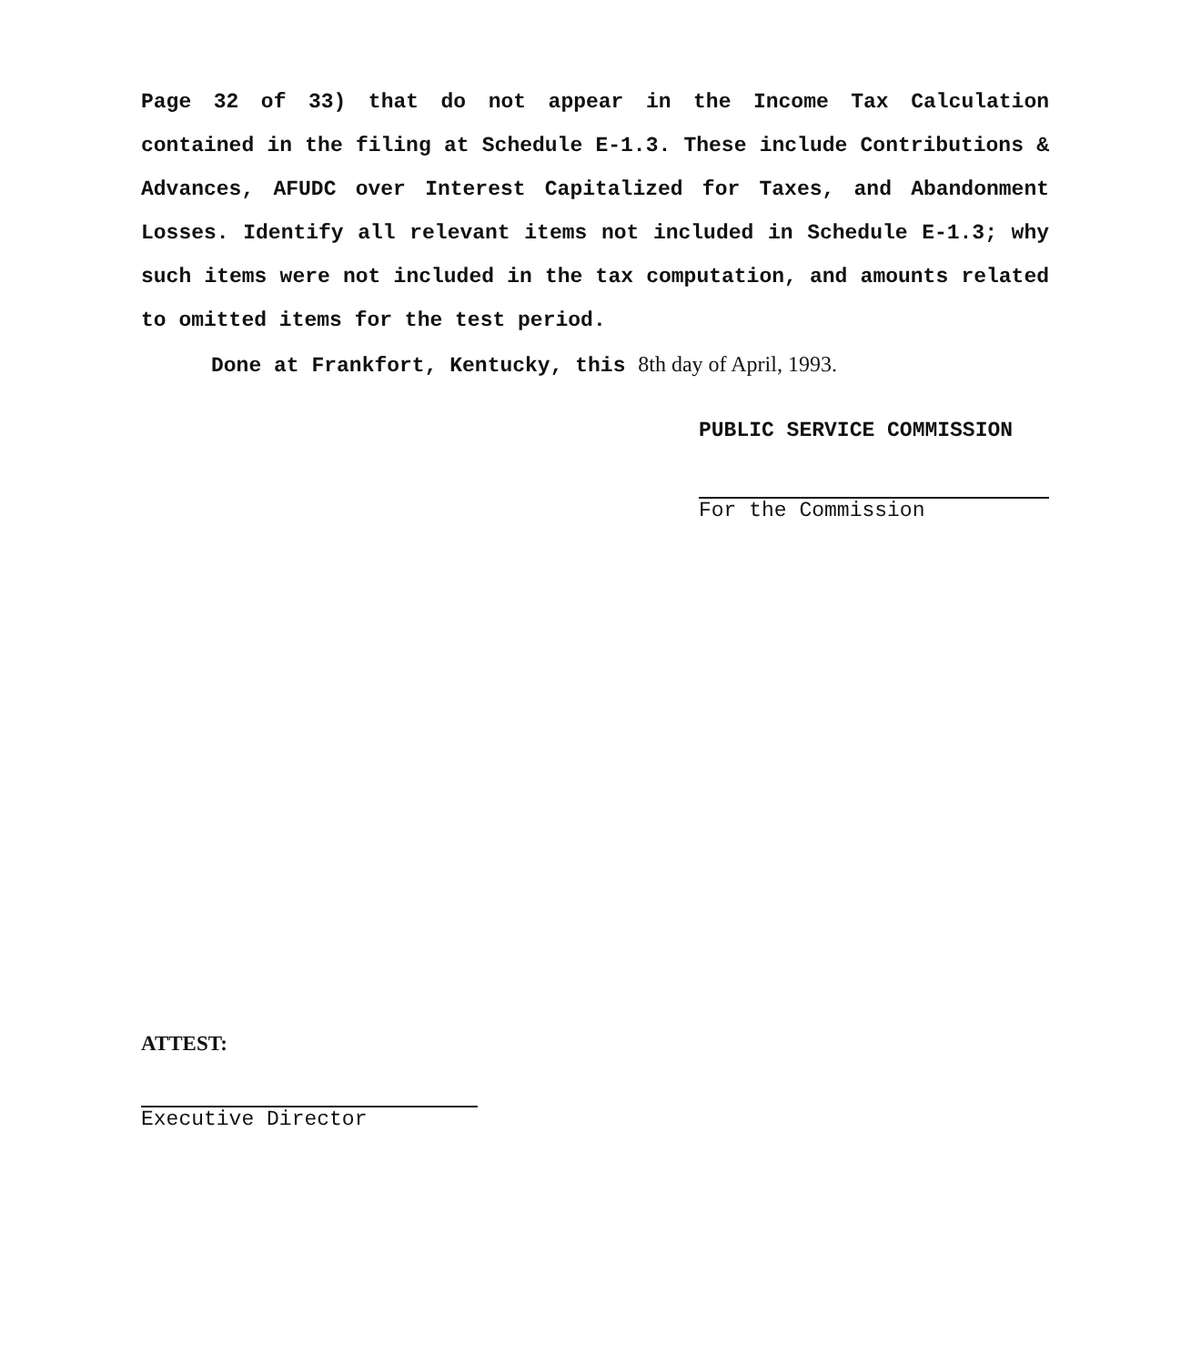Page 32 of 33) that do not appear in the Income Tax Calculation contained in the filing at Schedule E-1.3. These include Contributions & Advances, AFUDC over Interest Capitalized for Taxes, and Abandonment Losses. Identify all relevant items not included in Schedule E-1.3; why such items were not included in the tax computation, and amounts related to omitted items for the test period.
Done at Frankfort, Kentucky, this 8th day of April, 1993.
PUBLIC SERVICE COMMISSION
For the Commission
ATTEST:
Executive Director